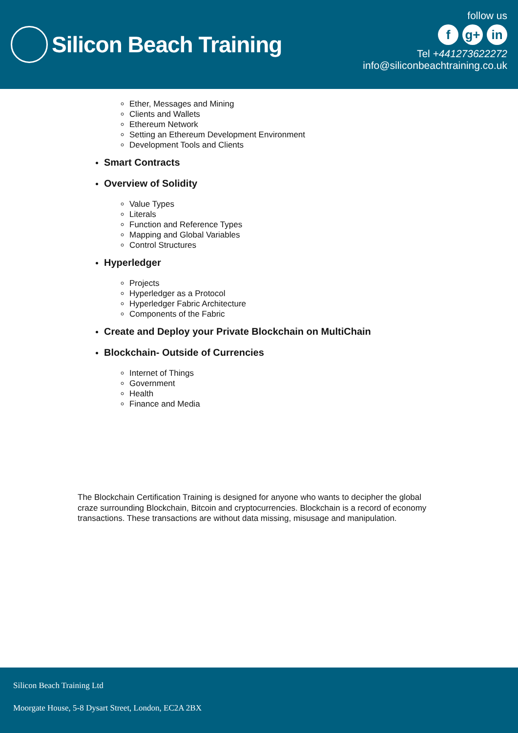Silicon Beach Training
follow us
fg+ in
Tel +441273622272
info@siliconbeachtraining.co.uk
Ether, Messages and Mining
Clients and Wallets
Ethereum Network
Setting an Ethereum Development Environment
Development Tools and Clients
Smart Contracts
Overview of Solidity
Value Types
Literals
Function and Reference Types
Mapping and Global Variables
Control Structures
Hyperledger
Projects
Hyperledger as a Protocol
Hyperledger Fabric Architecture
Components of the Fabric
Create and Deploy your Private Blockchain on MultiChain
Blockchain- Outside of Currencies
Internet of Things
Government
Health
Finance and Media
The Blockchain Certification Training is designed for anyone who wants to decipher the global craze surrounding Blockchain, Bitcoin and cryptocurrencies. Blockchain is a record of economy transactions. These transactions are without data missing, misusage and manipulation.
Silicon Beach Training Ltd
Moorgate House, 5-8 Dysart Street, London, EC2A 2BX